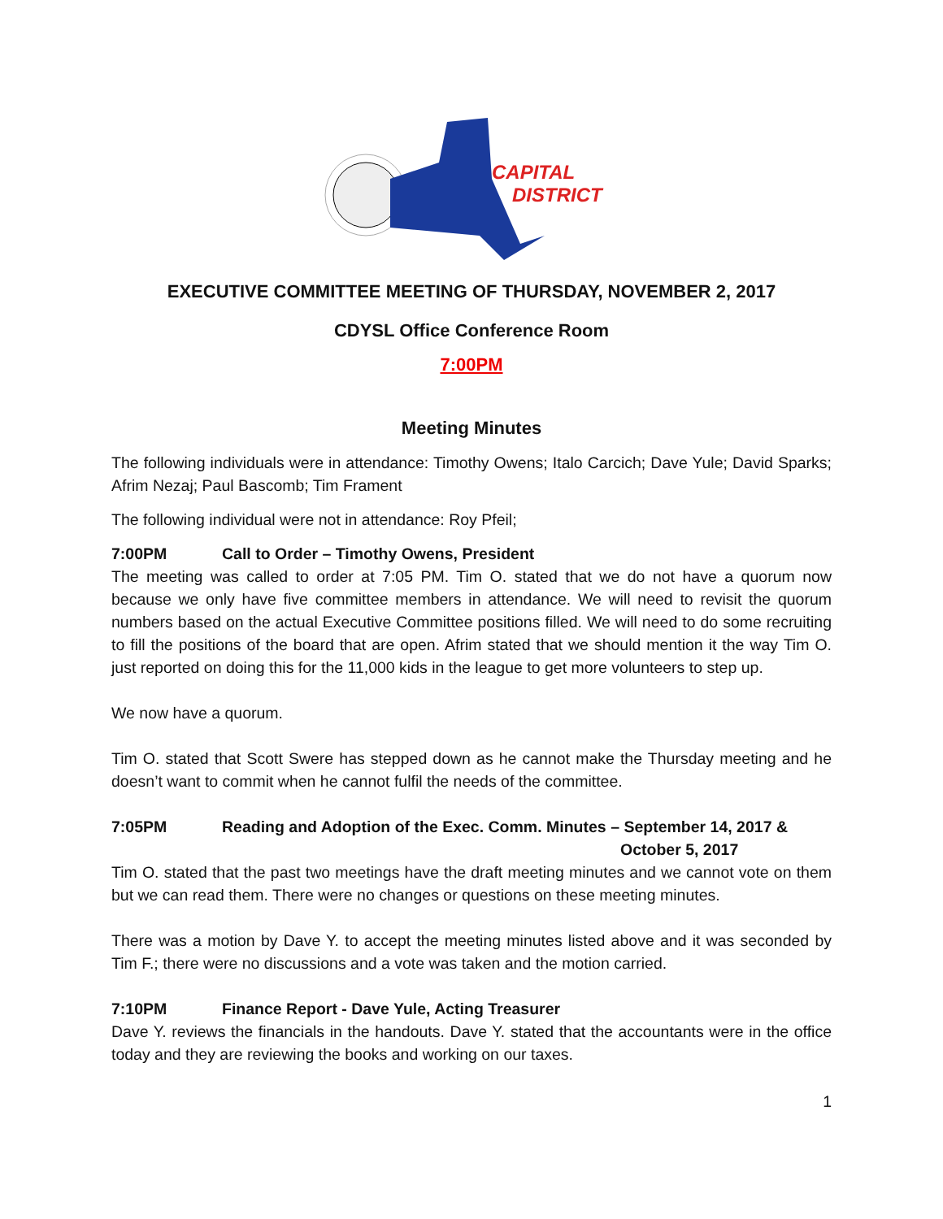CAPITAL
DISTRICT
EXECUTIVE COMMITTEE MEETING OF THURSDAY, NOVEMBER 2, 2017
CDYSL Office Conference Room
7:00PM
Meeting Minutes
The following individuals were in attendance: Timothy Owens; Italo Carcich; Dave Yule; David Sparks; Afrim Nezaj; Paul Bascomb; Tim Frament
The following individual were not in attendance: Roy Pfeil;
7:00PM Call to Order – Timothy Owens, President
The meeting was called to order at 7:05 PM. Tim O. stated that we do not have a quorum now because we only have five committee members in attendance. We will need to revisit the quorum numbers based on the actual Executive Committee positions filled. We will need to do some recruiting to fill the positions of the board that are open. Afrim stated that we should mention it the way Tim O. just reported on doing this for the 11,000 kids in the league to get more volunteers to step up.
We now have a quorum.
Tim O. stated that Scott Swere has stepped down as he cannot make the Thursday meeting and he doesn’t want to commit when he cannot fulfil the needs of the committee.
7:05PM Reading and Adoption of the Exec. Comm. Minutes – September 14, 2017 &
October 5, 2017
Tim O. stated that the past two meetings have the draft meeting minutes and we cannot vote on them but we can read them. There were no changes or questions on these meeting minutes.
There was a motion by Dave Y. to accept the meeting minutes listed above and it was seconded by Tim F.; there were no discussions and a vote was taken and the motion carried.
7:10PM Finance Report - Dave Yule, Acting Treasurer
Dave Y. reviews the financials in the handouts. Dave Y. stated that the accountants were in the office today and they are reviewing the books and working on our taxes.
1